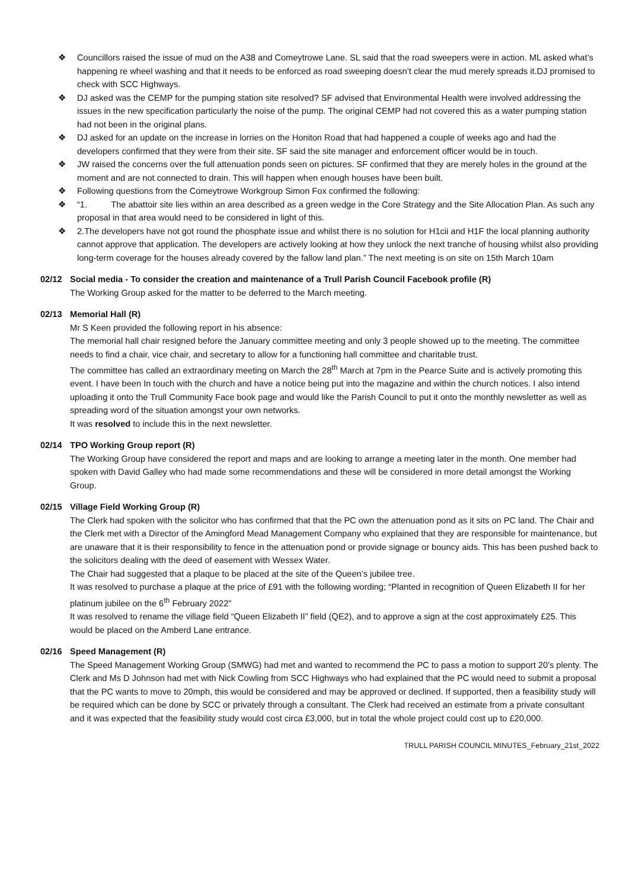❖ Councillors raised the issue of mud on the A38 and Comeytrowe Lane. SL said that the road sweepers were in action. ML asked what’s happening re wheel washing and that it needs to be enforced as road sweeping doesn’t clear the mud merely spreads it.DJ promised to check with SCC Highways.
❖ DJ asked was the CEMP for the pumping station site resolved? SF advised that Environmental Health were involved addressing the issues in the new specification particularly the noise of the pump. The original CEMP had not covered this as a water pumping station had not been in the original plans.
❖ DJ asked for an update on the increase in lorries on the Honiton Road that had happened a couple of weeks ago and had the developers confirmed that they were from their site. SF said the site manager and enforcement officer would be in touch.
❖ JW raised the concerns over the full attenuation ponds seen on pictures. SF confirmed that they are merely holes in the ground at the moment and are not connected to drain. This will happen when enough houses have been built.
❖ Following questions from the Comeytrowe Workgroup Simon Fox confirmed the following:
❖ “1. The abattoir site lies within an area described as a green wedge in the Core Strategy and the Site Allocation Plan. As such any proposal in that area would need to be considered in light of this.
❖ 2.The developers have not got round the phosphate issue and whilst there is no solution for H1cii and H1F the local planning authority cannot approve that application. The developers are actively looking at how they unlock the next tranche of housing whilst also providing long-term coverage for the houses already covered by the fallow land plan.” The next meeting is on site on 15th March 10am
02/12 Social media - To consider the creation and maintenance of a Trull Parish Council Facebook profile (R)
The Working Group asked for the matter to be deferred to the March meeting.
02/13 Memorial Hall (R)
Mr S Keen provided the following report in his absence:
The memorial hall chair resigned before the January committee meeting and only 3 people showed up to the meeting. The committee needs to find a chair, vice chair, and secretary to allow for a functioning hall committee and charitable trust.
The committee has called an extraordinary meeting on March the 28<sup>th</sup> March at 7pm in the Pearce Suite and is actively promoting this event. I have been In touch with the church and have a notice being put into the magazine and within the church notices. I also intend uploading it onto the Trull Community Face book page and would like the Parish Council to put it onto the monthly newsletter as well as spreading word of the situation amongst your own networks.
It was resolved to include this in the next newsletter.
02/14 TPO Working Group report (R)
The Working Group have considered the report and maps and are looking to arrange a meeting later in the month. One member had spoken with David Galley who had made some recommendations and these will be considered in more detail amongst the Working Group.
02/15 Village Field Working Group (R)
The Clerk had spoken with the solicitor who has confirmed that that the PC own the attenuation pond as it sits on PC land. The Chair and the Clerk met with a Director of the Amingford Mead Management Company who explained that they are responsible for maintenance, but are unaware that it is their responsibility to fence in the attenuation pond or provide signage or bouncy aids. This has been pushed back to the solicitors dealing with the deed of easement with Wessex Water.
The Chair had suggested that a plaque to be placed at the site of the Queen’s jubilee tree.
It was resolved to purchase a plaque at the price of £91 with the following wording; “Planted in recognition of Queen Elizabeth II for her platinum jubilee on the 6<sup>th</sup> February 2022”
It was resolved to rename the village field “Queen Elizabeth II” field (QE2), and to approve a sign at the cost approximately £25. This would be placed on the Amberd Lane entrance.
02/16 Speed Management (R)
The Speed Management Working Group (SMWG) had met and wanted to recommend the PC to pass a motion to support 20’s plenty. The Clerk and Ms D Johnson had met with Nick Cowling from SCC Highways who had explained that the PC would need to submit a proposal that the PC wants to move to 20mph, this would be considered and may be approved or declined. If supported, then a feasibility study will be required which can be done by SCC or privately through a consultant. The Clerk had received an estimate from a private consultant and it was expected that the feasibility study would cost circa £3,000, but in total the whole project could cost up to £20,000.
TRULL PARISH COUNCIL MINUTES_February_21st_2022